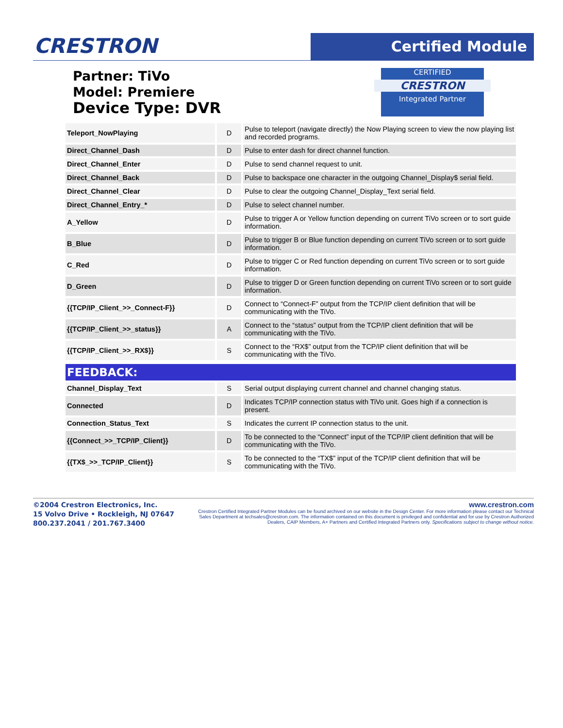CRESTRON Certified Module
Partner: TiVo
Model: Premiere
Device Type: DVR
CERTIFIED
CRESTRON
Integrated Partner
| Teleport_NowPlaying | D | Pulse to teleport (navigate directly) the Now Playing screen to view the now playing list and recorded programs. |
| Direct_Channel_Dash | D | Pulse to enter dash for direct channel function. |
| Direct_Channel_Enter | D | Pulse to send channel request to unit. |
| Direct_Channel_Back | D | Pulse to backspace one character in the outgoing Channel_Display$ serial field. |
| Direct_Channel_Clear | D | Pulse to clear the outgoing Channel_Display_Text serial field. |
| Direct_Channel_Entry_* | D | Pulse to select channel number. |
| A_Yellow | D | Pulse to trigger A or Yellow function depending on current TiVo screen or to sort guide information. |
| B_Blue | D | Pulse to trigger B or Blue function depending on current TiVo screen or to sort guide information. |
| C_Red | D | Pulse to trigger C or Red function depending on current TiVo screen or to sort guide information. |
| D_Green | D | Pulse to trigger D or Green function depending on current TiVo screen or to sort guide information. |
| {{TCP/IP_Client_>>_Connect-F}} | D | Connect to “Connect-F” output from the TCP/IP client definition that will be communicating with the TiVo. |
| {{TCP/IP_Client_>>_status}} | A | Connect to the “status” output from the TCP/IP client definition that will be communicating with the TiVo. |
| {{TCP/IP_Client_>>_RX$}} | S | Connect to the “RX$” output from the TCP/IP client definition that will be communicating with the TiVo. |
FEEDBACK:
| Channel_Display_Text | S | Serial output displaying current channel and channel changing status. |
| Connected | D | Indicates TCP/IP connection status with TiVo unit. Goes high if a connection is present. |
| Connection_Status_Text | S | Indicates the current IP connection status to the unit. |
| {{Connect_>>_TCP/IP_Client}} | D | To be connected to the “Connect” input of the TCP/IP client definition that will be communicating with the TiVo. |
| {{TX$_>>_TCP/IP_Client}} | S | To be connected to the “TX$” input of the TCP/IP client definition that will be communicating with the TiVo. |
©2004 Crestron Electronics, Inc.
15 Volvo Drive • Rockleigh, NJ 07647
800.237.2041 / 201.767.3400
www.crestron.com
Crestron Certified Integrated Partner Modules can be found archived on our website in the Design Center. For more information please contact our Technical Sales Department at techsales@crestron.com. The information contained on this document is privileged and confidential and for use by Crestron Authorized Dealers, CAIP Members, A+ Partners and Certified Integrated Partners only. Specifications subject to change without notice.